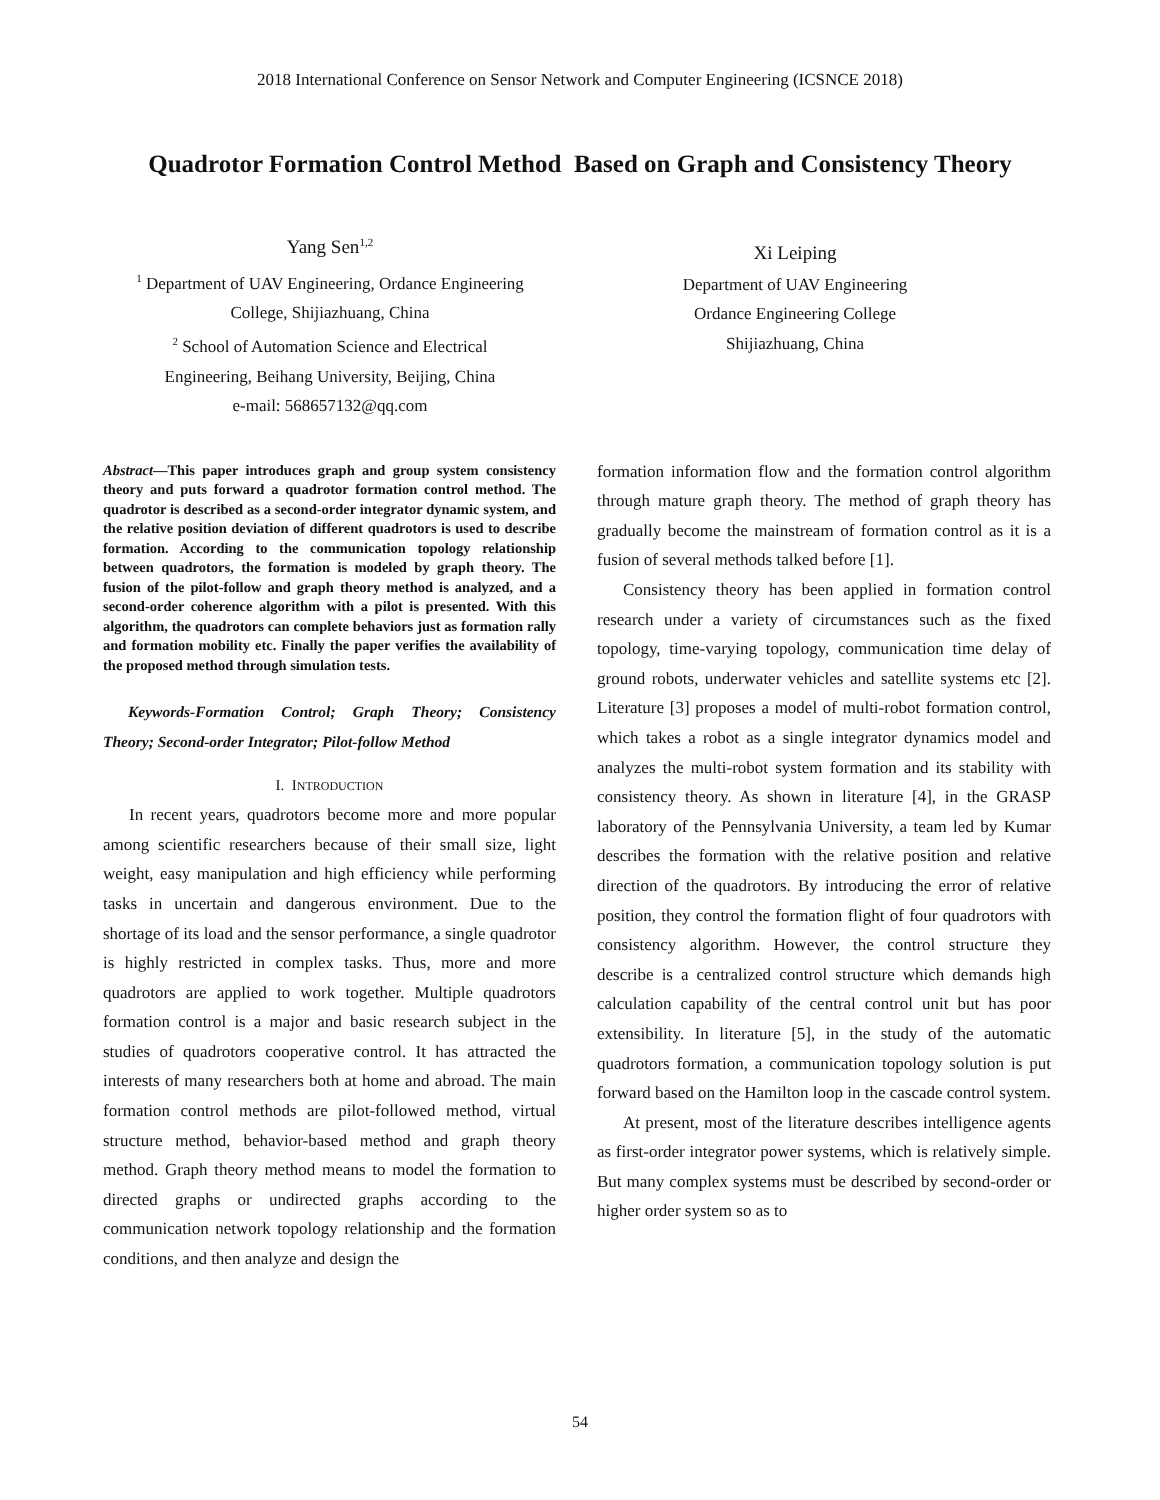2018 International Conference on Sensor Network and Computer Engineering (ICSNCE 2018)
Quadrotor Formation Control Method Based on Graph and Consistency Theory
Yang Sen<sup>1,2</sup>
<sup>1</sup> Department of UAV Engineering, Ordance Engineering
College, Shijiazhuang, China
<sup>2</sup> School of Automation Science and Electrical
Engineering, Beihang University, Beijing, China
e-mail: 568657132@qq.com
Xi Leiping
Department of UAV Engineering
Ordance Engineering College
Shijiazhuang, China
Abstract—This paper introduces graph and group system consistency theory and puts forward a quadrotor formation control method. The quadrotor is described as a second-order integrator dynamic system, and the relative position deviation of different quadrotors is used to describe formation. According to the communication topology relationship between quadrotors, the formation is modeled by graph theory. The fusion of the pilot-follow and graph theory method is analyzed, and a second-order coherence algorithm with a pilot is presented. With this algorithm, the quadrotors can complete behaviors just as formation rally and formation mobility etc. Finally the paper verifies the availability of the proposed method through simulation tests.
Keywords-Formation Control; Graph Theory; Consistency Theory; Second-order Integrator; Pilot-follow Method
I. INTRODUCTION
In recent years, quadrotors become more and more popular among scientific researchers because of their small size, light weight, easy manipulation and high efficiency while performing tasks in uncertain and dangerous environment. Due to the shortage of its load and the sensor performance, a single quadrotor is highly restricted in complex tasks. Thus, more and more quadrotors are applied to work together. Multiple quadrotors formation control is a major and basic research subject in the studies of quadrotors cooperative control. It has attracted the interests of many researchers both at home and abroad. The main formation control methods are pilot-followed method, virtual structure method, behavior-based method and graph theory method. Graph theory method means to model the formation to directed graphs or undirected graphs according to the communication network topology relationship and the formation conditions, and then analyze and design the
formation information flow and the formation control algorithm through mature graph theory. The method of graph theory has gradually become the mainstream of formation control as it is a fusion of several methods talked before [1].
Consistency theory has been applied in formation control research under a variety of circumstances such as the fixed topology, time-varying topology, communication time delay of ground robots, underwater vehicles and satellite systems etc [2]. Literature [3] proposes a model of multi-robot formation control, which takes a robot as a single integrator dynamics model and analyzes the multi-robot system formation and its stability with consistency theory. As shown in literature [4], in the GRASP laboratory of the Pennsylvania University, a team led by Kumar describes the formation with the relative position and relative direction of the quadrotors. By introducing the error of relative position, they control the formation flight of four quadrotors with consistency algorithm. However, the control structure they describe is a centralized control structure which demands high calculation capability of the central control unit but has poor extensibility. In literature [5], in the study of the automatic quadrotors formation, a communication topology solution is put forward based on the Hamilton loop in the cascade control system.
At present, most of the literature describes intelligence agents as first-order integrator power systems, which is relatively simple. But many complex systems must be described by second-order or higher order system so as to
54